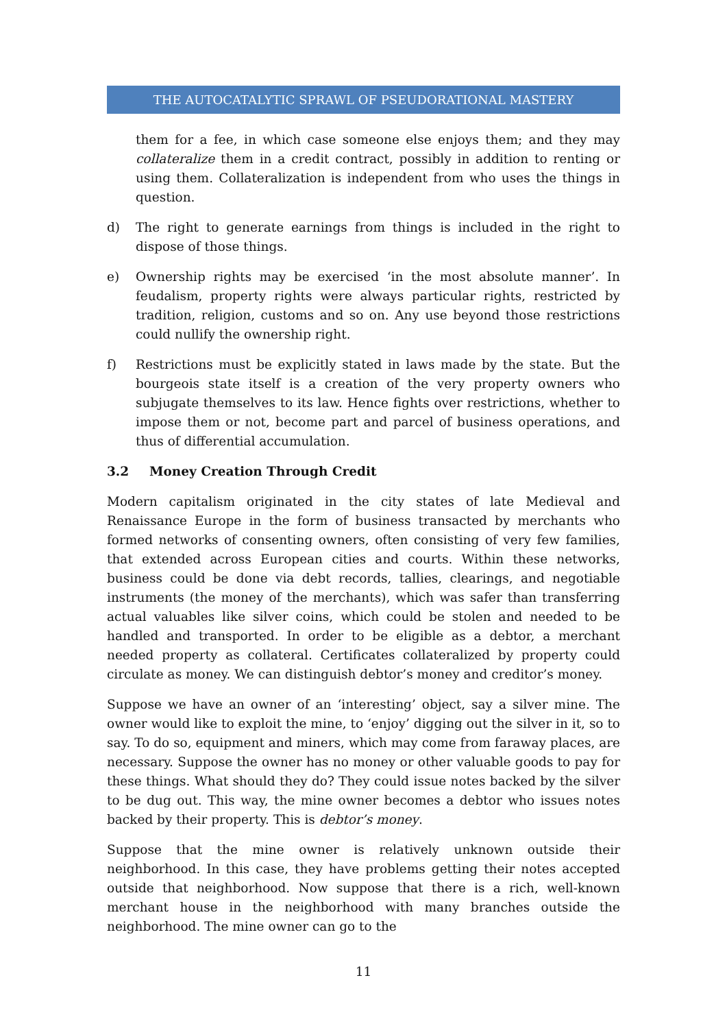THE AUTOCATALYTIC SPRAWL OF PSEUDORATIONAL MASTERY
them for a fee, in which case someone else enjoys them; and they may collateralize them in a credit contract, possibly in addition to renting or using them. Collateralization is independent from who uses the things in question.
d) The right to generate earnings from things is included in the right to dispose of those things.
e) Ownership rights may be exercised ‘in the most absolute manner’. In feudalism, property rights were always particular rights, restricted by tradition, religion, customs and so on. Any use beyond those restrictions could nullify the ownership right.
f) Restrictions must be explicitly stated in laws made by the state. But the bourgeois state itself is a creation of the very property owners who subjugate themselves to its law. Hence fights over restrictions, whether to impose them or not, become part and parcel of business operations, and thus of differential accumulation.
3.2 Money Creation Through Credit
Modern capitalism originated in the city states of late Medieval and Renaissance Europe in the form of business transacted by merchants who formed networks of consenting owners, often consisting of very few families, that extended across European cities and courts. Within these networks, business could be done via debt records, tallies, clearings, and negotiable instruments (the money of the merchants), which was safer than transferring actual valuables like silver coins, which could be stolen and needed to be handled and transported. In order to be eligible as a debtor, a merchant needed property as collateral. Certificates collateralized by property could circulate as money. We can distinguish debtor’s money and creditor’s money.
Suppose we have an owner of an ‘interesting’ object, say a silver mine. The owner would like to exploit the mine, to ‘enjoy’ digging out the silver in it, so to say. To do so, equipment and miners, which may come from faraway places, are necessary. Suppose the owner has no money or other valuable goods to pay for these things. What should they do? They could issue notes backed by the silver to be dug out. This way, the mine owner becomes a debtor who issues notes backed by their property. This is debtor’s money.
Suppose that the mine owner is relatively unknown outside their neighborhood. In this case, they have problems getting their notes accepted outside that neighborhood. Now suppose that there is a rich, well-known merchant house in the neighborhood with many branches outside the neighborhood. The mine owner can go to the
11